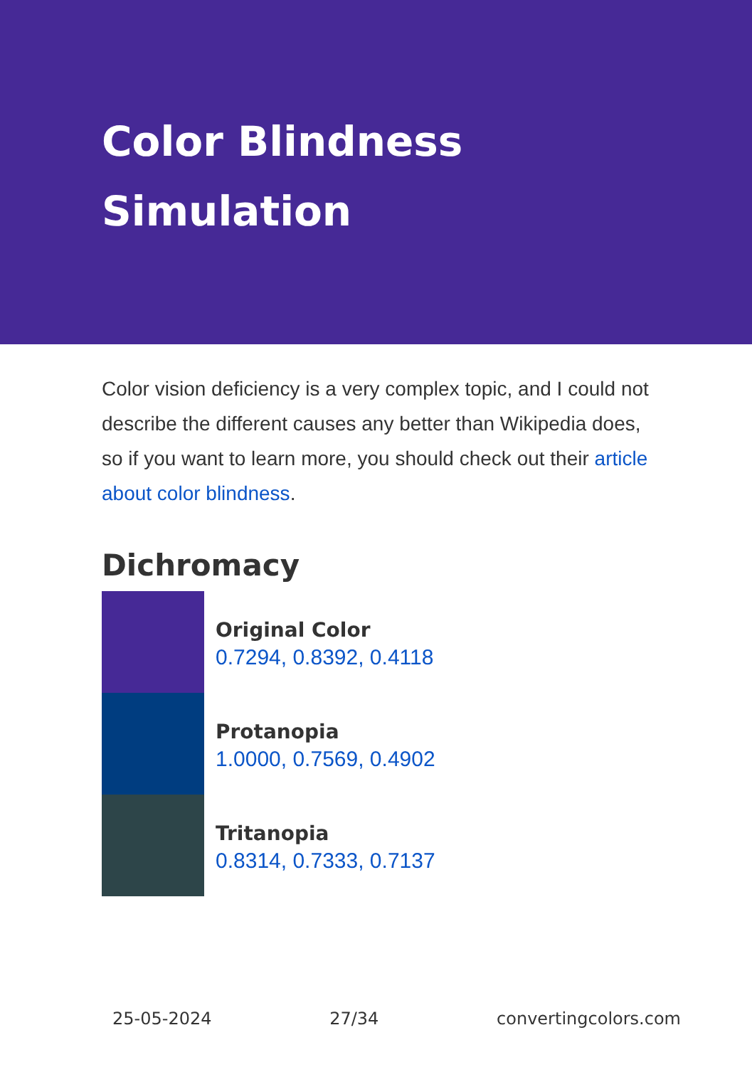Color Blindness Simulation
Color vision deficiency is a very complex topic, and I could not describe the different causes any better than Wikipedia does, so if you want to learn more, you should check out their article about color blindness.
Dichromacy
Original Color
0.7294, 0.8392, 0.4118
Protanopia
1.0000, 0.7569, 0.4902
Tritanopia
0.8314, 0.7333, 0.7137
25-05-2024 27/34 convertingcolors.com